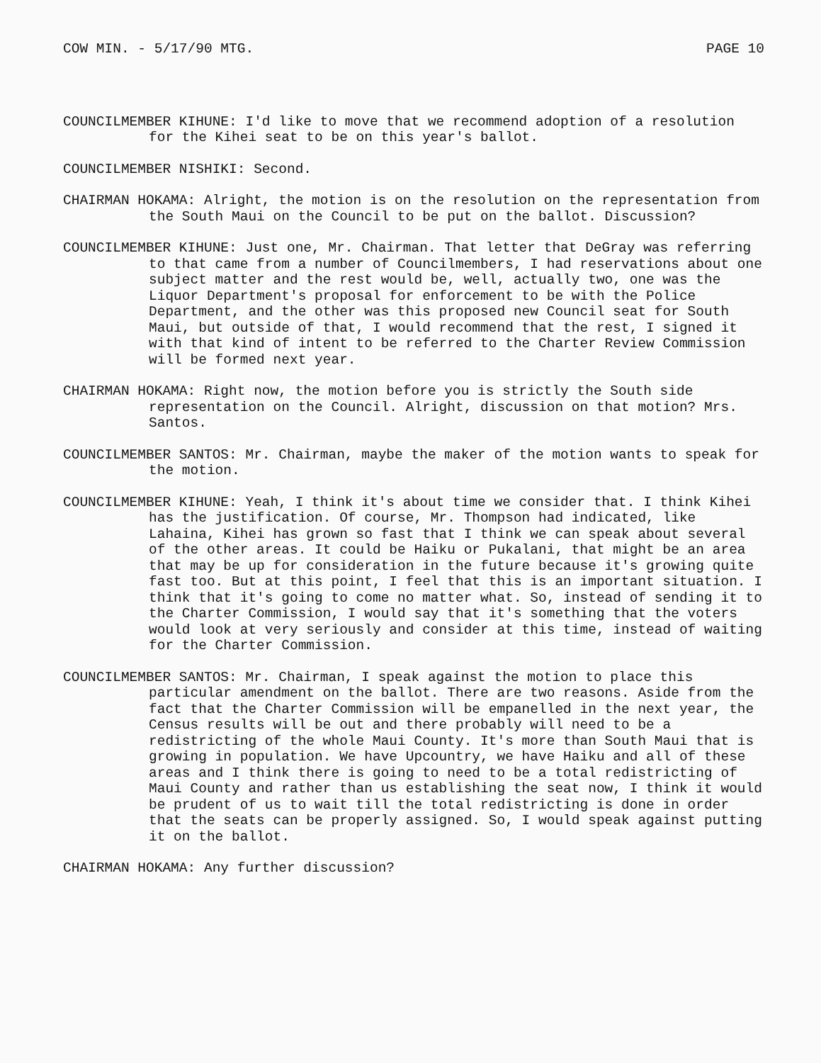COW MIN. - 5/17/90 MTG. PAGE 10
COUNCILMEMBER KIHUNE: I'd like to move that we recommend adoption of a resolution for the Kihei seat to be on this year's ballot.
COUNCILMEMBER NISHIKI: Second.
CHAIRMAN HOKAMA: Alright, the motion is on the resolution on the representation from the South Maui on the Council to be put on the ballot. Discussion?
COUNCILMEMBER KIHUNE: Just one, Mr. Chairman. That letter that DeGray was referring to that came from a number of Councilmembers, I had reservations about one subject matter and the rest would be, well, actually two, one was the Liquor Department's proposal for enforcement to be with the Police Department, and the other was this proposed new Council seat for South Maui, but outside of that, I would recommend that the rest, I signed it with that kind of intent to be referred to the Charter Review Commission will be formed next year.
CHAIRMAN HOKAMA: Right now, the motion before you is strictly the South side representation on the Council. Alright, discussion on that motion? Mrs. Santos.
COUNCILMEMBER SANTOS: Mr. Chairman, maybe the maker of the motion wants to speak for the motion.
COUNCILMEMBER KIHUNE: Yeah, I think it's about time we consider that. I think Kihei has the justification. Of course, Mr. Thompson had indicated, like Lahaina, Kihei has grown so fast that I think we can speak about several of the other areas. It could be Haiku or Pukalani, that might be an area that may be up for consideration in the future because it's growing quite fast too. But at this point, I feel that this is an important situation. I think that it's going to come no matter what. So, instead of sending it to the Charter Commission, I would say that it's something that the voters would look at very seriously and consider at this time, instead of waiting for the Charter Commission.
COUNCILMEMBER SANTOS: Mr. Chairman, I speak against the motion to place this particular amendment on the ballot. There are two reasons. Aside from the fact that the Charter Commission will be empanelled in the next year, the Census results will be out and there probably will need to be a redistricting of the whole Maui County. It's more than South Maui that is growing in population. We have Upcountry, we have Haiku and all of these areas and I think there is going to need to be a total redistricting of Maui County and rather than us establishing the seat now, I think it would be prudent of us to wait till the total redistricting is done in order that the seats can be properly assigned. So, I would speak against putting it on the ballot.
CHAIRMAN HOKAMA: Any further discussion?